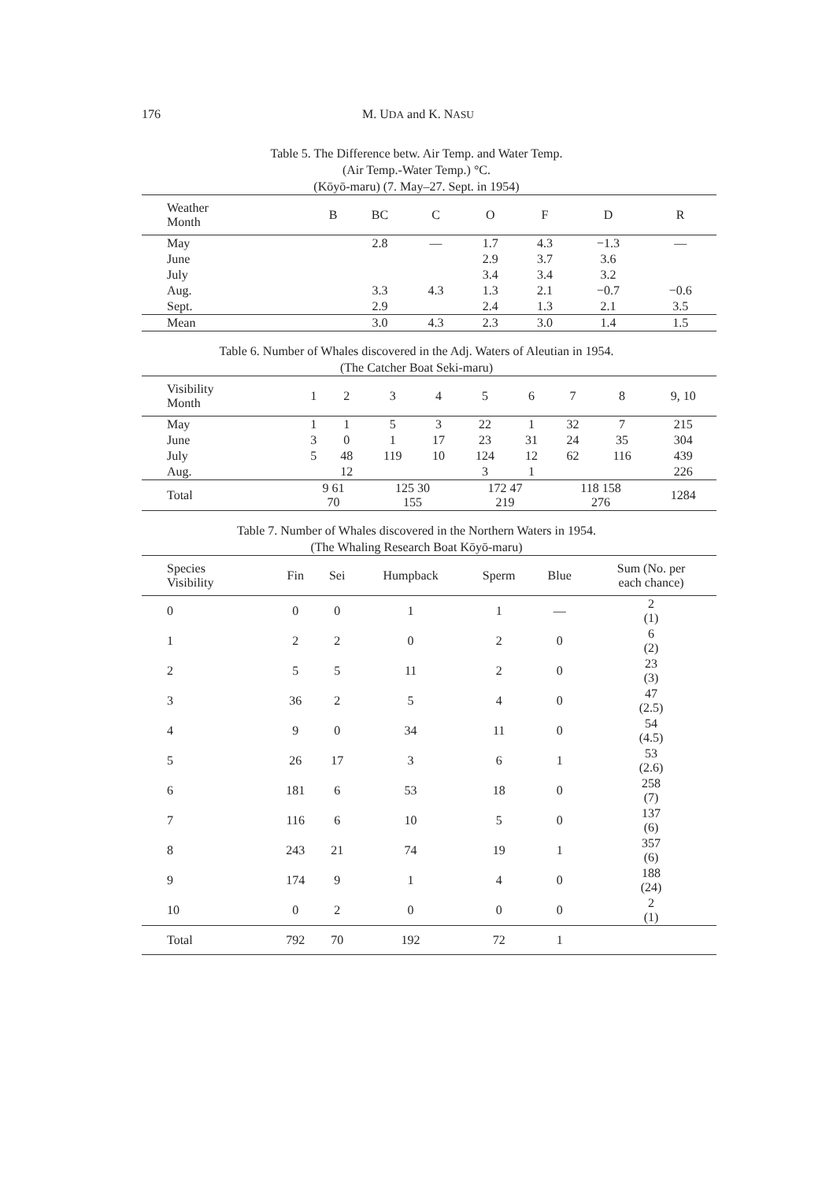176 M. UDA and K. NASU
Table 5. The Difference betw. Air Temp. and Water Temp.
(Air Temp.-Water Temp.) °C.
(Kōyō-maru) (7. May–27. Sept. in 1954)
| Weather Month | B | BC | C | O | F | D | R |
| --- | --- | --- | --- | --- | --- | --- | --- |
| May | | 2.8 | — | 1.7 | 4.3 | −1.3 | — |
| June | | | | 2.9 | 3.7 | 3.6 | |
| July | | | | 3.4 | 3.4 | 3.2 | |
| Aug. | | 3.3 | 4.3 | 1.3 | 2.1 | −0.7 | −0.6 |
| Sept. | | 2.9 | | 2.4 | 1.3 | 2.1 | 3.5 |
| Mean | | 3.0 | 4.3 | 2.3 | 3.0 | 1.4 | 1.5 |
Table 6. Number of Whales discovered in the Adj. Waters of Aleutian in 1954.
(The Catcher Boat Seki-maru)
| Visibility Month | 1 | 2 | 3 | 4 | 5 | 6 | 7 | 8 | 9, 10 |
| --- | --- | --- | --- | --- | --- | --- | --- | --- | --- |
| May | 1 | 1 | 5 | 3 | 22 | 1 | 32 | 7 | 215 |
| June | 3 | 0 | 1 | 17 | 23 | 31 | 24 | 35 | 304 |
| July | 5 | 48 | 119 | 10 | 124 | 12 | 62 | 116 | 439 |
| Aug. | | 12 | | | 3 | 1 | | | 226 |
| Total | 9 61 70 | | 125 30 155 | | 172 47 219 | | 118 158 276 | | 1284 |
Table 7. Number of Whales discovered in the Northern Waters in 1954.
(The Whaling Research Boat Kōyō-maru)
| Species Visibility | Fin | Sei | Humpback | Sperm | Blue | Sum (No. per each chance) |
| --- | --- | --- | --- | --- | --- | --- |
| 0 | 0 | 0 | 1 | 1 | — | 2 (1) |
| 1 | 2 | 2 | 0 | 2 | 0 | 6 (2) |
| 2 | 5 | 5 | 11 | 2 | 0 | 23 (3) |
| 3 | 36 | 2 | 5 | 4 | 0 | 47 (2.5) |
| 4 | 9 | 0 | 34 | 11 | 0 | 54 (4.5) |
| 5 | 26 | 17 | 3 | 6 | 1 | 53 (2.6) |
| 6 | 181 | 6 | 53 | 18 | 0 | 258 (7) |
| 7 | 116 | 6 | 10 | 5 | 0 | 137 (6) |
| 8 | 243 | 21 | 74 | 19 | 1 | 357 (6) |
| 9 | 174 | 9 | 1 | 4 | 0 | 188 (24) |
| 10 | 0 | 2 | 0 | 0 | 0 | 2 (1) |
| Total | 792 | 70 | 192 | 72 | 1 | |